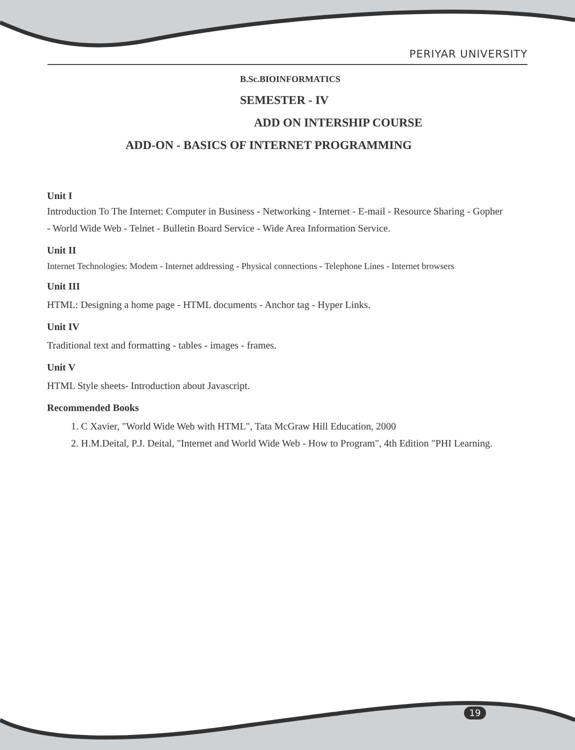PERIYAR UNIVERSITY
B.Sc.BIOINFORMATICS
SEMESTER - IV
ADD ON INTERSHIP COURSE
ADD-ON - BASICS OF INTERNET PROGRAMMING
Unit I
Introduction To The Internet: Computer in Business - Networking - Internet - E-mail - Resource Sharing - Gopher - World Wide Web - Telnet - Bulletin Board Service - Wide Area Information Service.
Unit II
Internet Technologies: Modem - Internet addressing - Physical connections - Telephone Lines - Internet browsers
Unit III
HTML: Designing a home page - HTML documents - Anchor tag - Hyper Links.
Unit IV
Traditional text and formatting - tables - images - frames.
Unit V
HTML Style sheets- Introduction about Javascript.
Recommended Books
1. C Xavier, "World Wide Web with HTML", Tata McGraw Hill Education, 2000
2. H.M.Deital, P.J. Deital, "Internet and World Wide Web - How to Program", 4th Edition "PHI Learning.
19